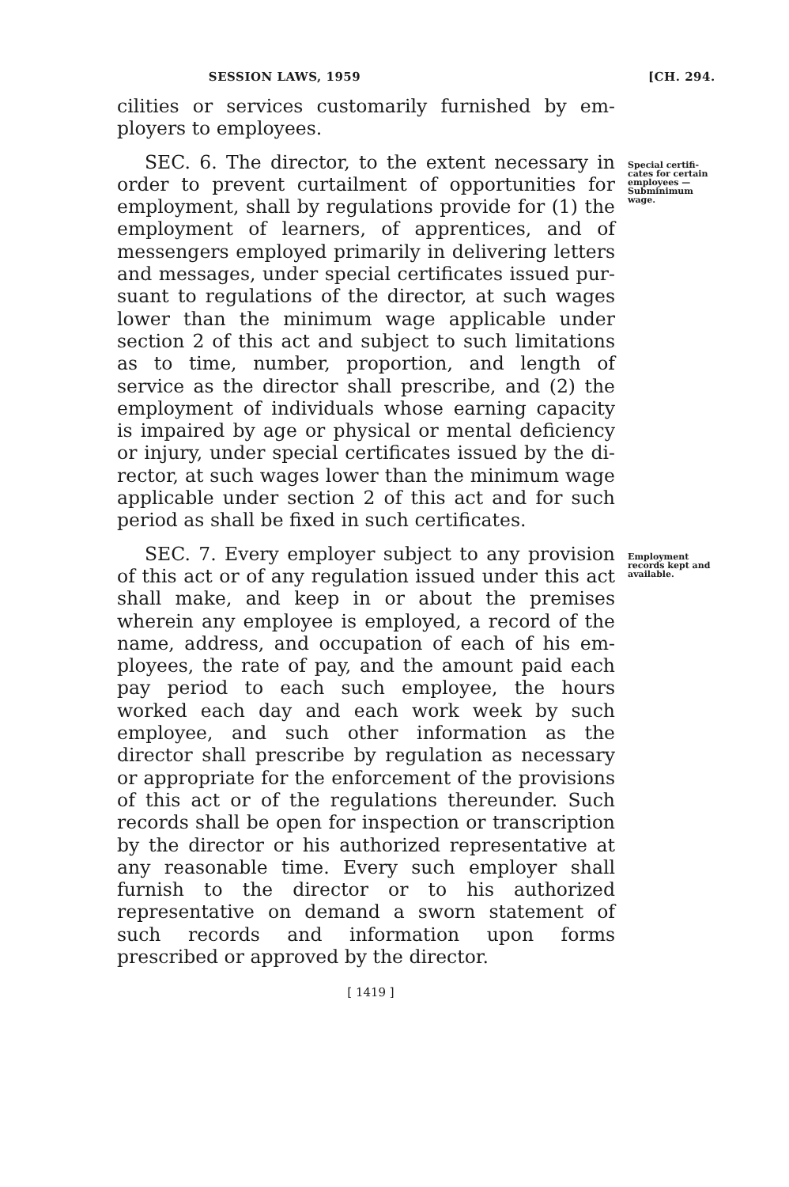SESSION LAWS, 1959 [CH. 294.
cilities or services customarily furnished by em­ployers to employees.
SEC. 6. The director, to the extent necessary in order to prevent curtailment of opportunities for employment, shall by regulations provide for (1) the employment of learners, of apprentices, and of messengers employed primarily in delivering letters and messages, under special certificates issued pur­suant to regulations of the director, at such wages lower than the minimum wage applicable under section 2 of this act and subject to such limitations as to time, number, proportion, and length of service as the director shall prescribe, and (2) the employ­ment of individuals whose earning capacity is im­paired by age or physical or mental deficiency or injury, under special certificates issued by the di­rector, at such wages lower than the minimum wage applicable under section 2 of this act and for such period as shall be fixed in such certificates.
Special certifi­cates for cer­tain employees —Submin­imum wage.
SEC. 7. Every employer subject to any provision of this act or of any regulation issued under this act shall make, and keep in or about the premises wherein any employee is employed, a record of the name, address, and occupation of each of his em­ployees, the rate of pay, and the amount paid each pay period to each such employee, the hours worked each day and each work week by such employee, and such other information as the director shall prescribe by regulation as necessary or appropriate for the enforcement of the provisions of this act or of the regulations thereunder. Such records shall be open for inspection or transcription by the director or his authorized representative at any reasonable time. Every such employer shall furnish to the di­rector or to his authorized representative on de­mand a sworn statement of such records and in­formation upon forms prescribed or approved by the director.
Employment records kept and available.
[ 1419 ]